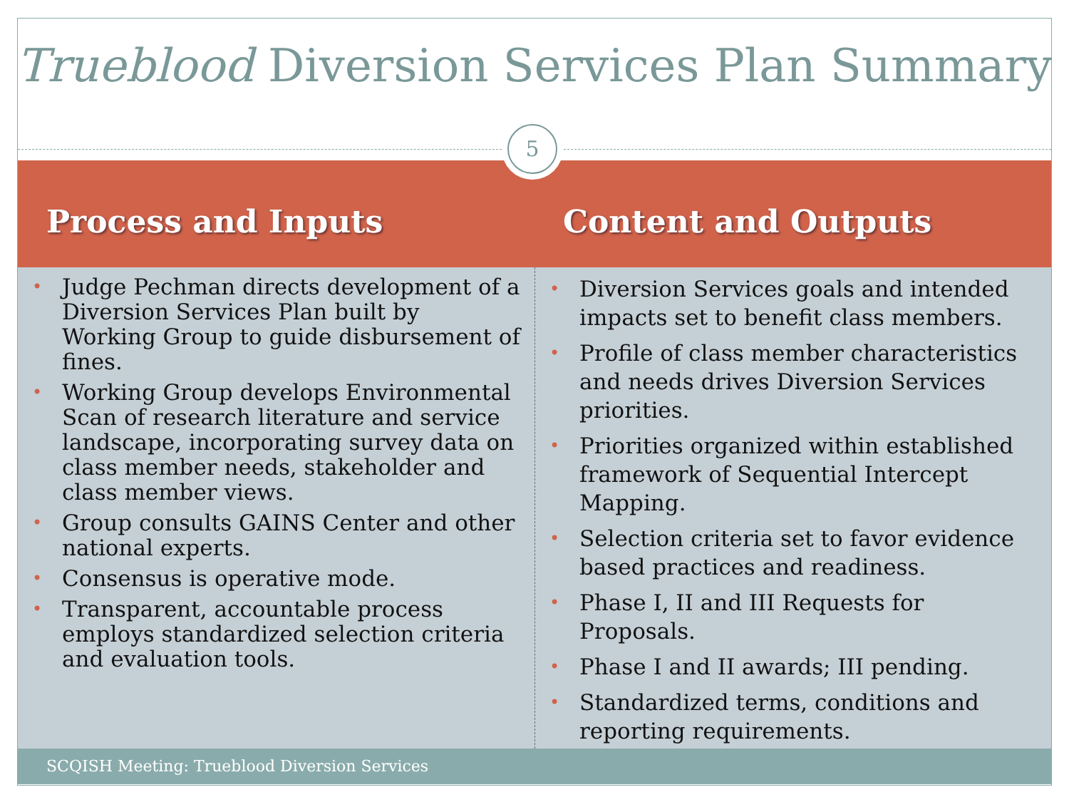Trueblood Diversion Services Plan Summary
5
Process and Inputs Content and Outputs
• Judge Pechman directs development of a Diversion Services Plan built by Working Group to guide disbursement of fines.
• Working Group develops Environmental Scan of research literature and service landscape, incorporating survey data on class member needs, stakeholder and class member views.
• Group consults GAINS Center and other national experts.
• Consensus is operative mode.
• Transparent, accountable process employs standardized selection criteria and evaluation tools.
• Diversion Services goals and intended impacts set to benefit class members.
• Profile of class member characteristics and needs drives Diversion Services priorities.
• Priorities organized within established framework of Sequential Intercept Mapping.
• Selection criteria set to favor evidence based practices and readiness.
• Phase I, II and III Requests for Proposals.
• Phase I and II awards; III pending.
• Standardized terms, conditions and reporting requirements.
SCQISH Meeting: Trueblood Diversion Services